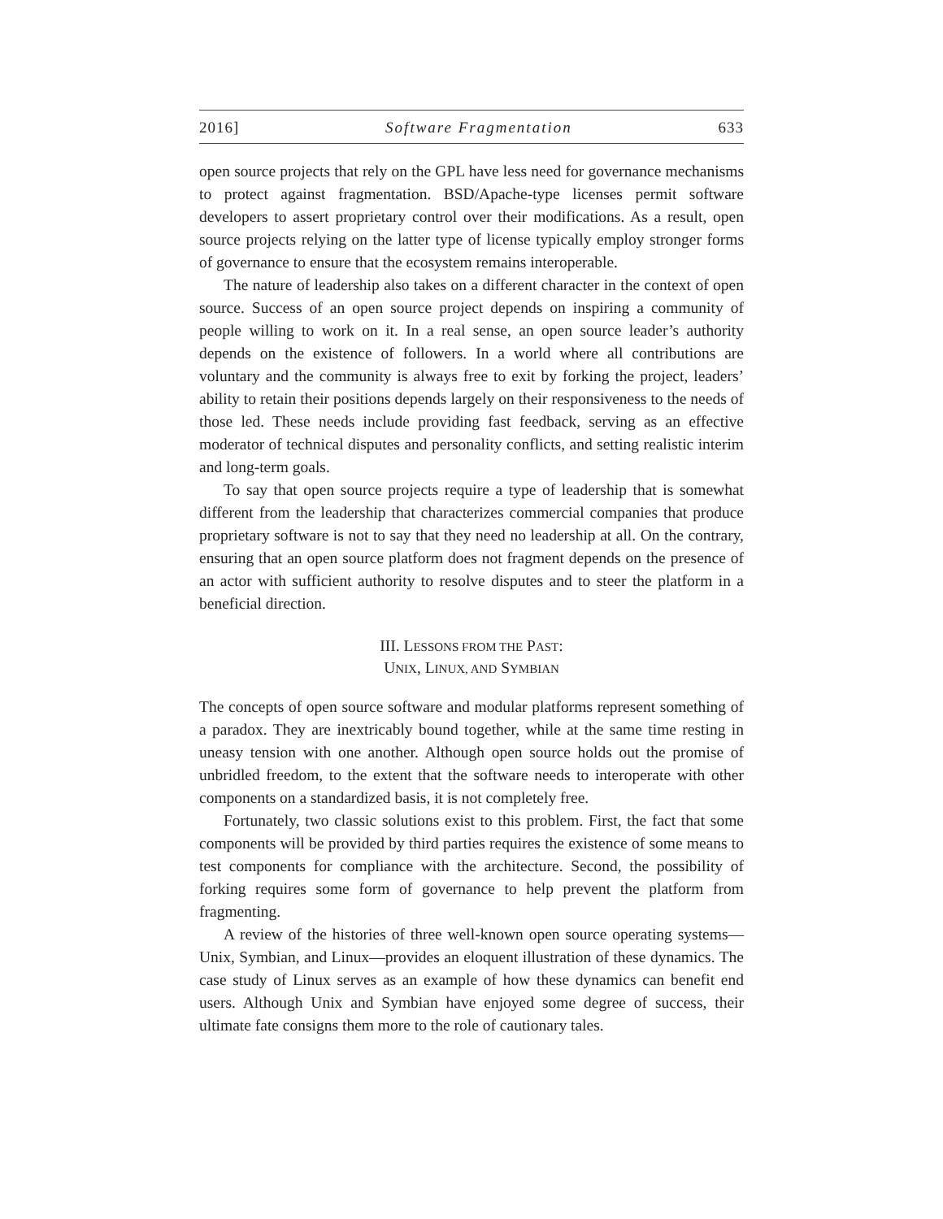2016] Software Fragmentation 633
open source projects that rely on the GPL have less need for governance mechanisms to protect against fragmentation. BSD/Apache-type licenses permit software developers to assert proprietary control over their modifications. As a result, open source projects relying on the latter type of license typically employ stronger forms of governance to ensure that the ecosystem remains interoperable.
The nature of leadership also takes on a different character in the context of open source. Success of an open source project depends on inspiring a community of people willing to work on it. In a real sense, an open source leader’s authority depends on the existence of followers. In a world where all contributions are voluntary and the community is always free to exit by forking the project, leaders’ ability to retain their positions depends largely on their responsiveness to the needs of those led. These needs include providing fast feedback, serving as an effective moderator of technical disputes and personality conflicts, and setting realistic interim and long-term goals.
To say that open source projects require a type of leadership that is somewhat different from the leadership that characterizes commercial companies that produce proprietary software is not to say that they need no leadership at all. On the contrary, ensuring that an open source platform does not fragment depends on the presence of an actor with sufficient authority to resolve disputes and to steer the platform in a beneficial direction.
III. LESSONS FROM THE PAST:
UNIX, LINUX, AND SYMBIAN
The concepts of open source software and modular platforms represent something of a paradox. They are inextricably bound together, while at the same time resting in uneasy tension with one another. Although open source holds out the promise of unbridled freedom, to the extent that the software needs to interoperate with other components on a standardized basis, it is not completely free.
Fortunately, two classic solutions exist to this problem. First, the fact that some components will be provided by third parties requires the existence of some means to test components for compliance with the architecture. Second, the possibility of forking requires some form of governance to help prevent the platform from fragmenting.
A review of the histories of three well-known open source operating systems—Unix, Symbian, and Linux—provides an eloquent illustration of these dynamics. The case study of Linux serves as an example of how these dynamics can benefit end users. Although Unix and Symbian have enjoyed some degree of success, their ultimate fate consigns them more to the role of cautionary tales.